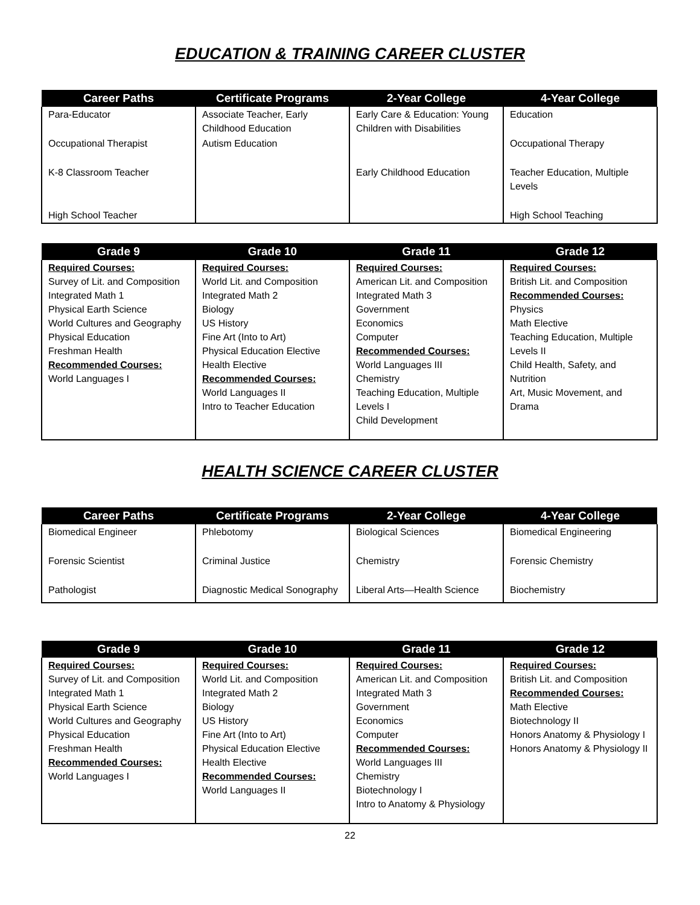EDUCATION & TRAINING CAREER CLUSTER
| Career Paths | Certificate Programs | 2-Year College | 4-Year College |
| --- | --- | --- | --- |
| Para-Educator | Associate Teacher, Early Childhood Education | Early Care & Education: Young Children with Disabilities | Education |
| Occupational Therapist | Autism Education | | Occupational Therapy |
| K-8 Classroom Teacher | | Early Childhood Education | Teacher Education, Multiple Levels |
| High School Teacher | | | High School Teaching |
| Grade 9 | Grade 10 | Grade 11 | Grade 12 |
| --- | --- | --- | --- |
| Required Courses: Survey of Lit. and Composition Integrated Math 1 Physical Earth Science World Cultures and Geography Physical Education Freshman Health Recommended Courses: World Languages I | Required Courses: World Lit. and Composition Integrated Math 2 Biology US History Fine Art (Into to Art) Physical Education Elective Health Elective Recommended Courses: World Languages II Intro to Teacher Education | Required Courses: American Lit. and Composition Integrated Math 3 Government Economics Computer Recommended Courses: World Languages III Chemistry Teaching Education, Multiple Levels I Child Development | Required Courses: British Lit. and Composition Recommended Courses: Physics Math Elective Teaching Education, Multiple Levels II Child Health, Safety, and Nutrition Art, Music Movement, and Drama |
HEALTH SCIENCE CAREER CLUSTER
| Career Paths | Certificate Programs | 2-Year College | 4-Year College |
| --- | --- | --- | --- |
| Biomedical Engineer | Phlebotomy | Biological Sciences | Biomedical Engineering |
| Forensic Scientist | Criminal Justice | Chemistry | Forensic Chemistry |
| Pathologist | Diagnostic Medical Sonography | Liberal Arts—Health Science | Biochemistry |
| Grade 9 | Grade 10 | Grade 11 | Grade 12 |
| --- | --- | --- | --- |
| Required Courses: Survey of Lit. and Composition Integrated Math 1 Physical Earth Science World Cultures and Geography Physical Education Freshman Health Recommended Courses: World Languages I | Required Courses: World Lit. and Composition Integrated Math 2 Biology US History Fine Art (Into to Art) Physical Education Elective Health Elective Recommended Courses: World Languages II | Required Courses: American Lit. and Composition Integrated Math 3 Government Economics Computer Recommended Courses: World Languages III Chemistry Biotechnology I Intro to Anatomy & Physiology | Required Courses: British Lit. and Composition Recommended Courses: Math Elective Biotechnology II Honors Anatomy & Physiology I Honors Anatomy & Physiology II |
22